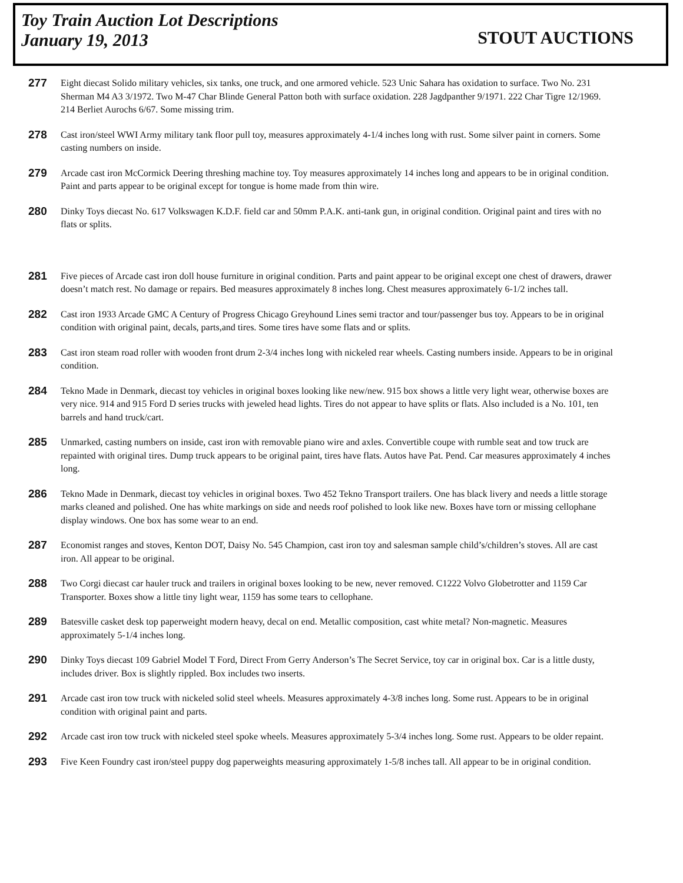Toy Train Auction Lot Descriptions
January 19, 2013
STOUT AUCTIONS
277
Eight diecast Solido military vehicles, six tanks, one truck, and one armored vehicle. 523 Unic Sahara has oxidation to surface. Two No. 231 Sherman M4 A3 3/1972. Two M-47 Char Blinde General Patton both with surface oxidation. 228 Jagdpanther 9/1971. 222 Char Tigre 12/1969. 214 Berliet Aurochs 6/67. Some missing trim.
278
Cast iron/steel WWI Army military tank floor pull toy, measures approximately 4-1/4 inches long with rust. Some silver paint in corners. Some casting numbers on inside.
279
Arcade cast iron McCormick Deering threshing machine toy. Toy measures approximately 14 inches long and appears to be in original condition. Paint and parts appear to be original except for tongue is home made from thin wire.
280
Dinky Toys diecast No. 617 Volkswagen K.D.F. field car and 50mm P.A.K. anti-tank gun, in original condition. Original paint and tires with no flats or splits.
281
Five pieces of Arcade cast iron doll house furniture in original condition. Parts and paint appear to be original except one chest of drawers, drawer doesn’t match rest. No damage or repairs. Bed measures approximately 8 inches long. Chest measures approximately 6-1/2 inches tall.
282
Cast iron 1933 Arcade GMC A Century of Progress Chicago Greyhound Lines semi tractor and tour/passenger bus toy. Appears to be in original condition with original paint, decals, parts,and tires. Some tires have some flats and or splits.
283
Cast iron steam road roller with wooden front drum 2-3/4 inches long with nickeled rear wheels. Casting numbers inside. Appears to be in original condition.
284
Tekno Made in Denmark, diecast toy vehicles in original boxes looking like new/new. 915 box shows a little very light wear, otherwise boxes are very nice. 914 and 915 Ford D series trucks with jeweled head lights. Tires do not appear to have splits or flats. Also included is a No. 101, ten barrels and hand truck/cart.
285
Unmarked, casting numbers on inside, cast iron with removable piano wire and axles. Convertible coupe with rumble seat and tow truck are repainted with original tires. Dump truck appears to be original paint, tires have flats. Autos have Pat. Pend. Car measures approximately 4 inches long.
286
Tekno Made in Denmark, diecast toy vehicles in original boxes. Two 452 Tekno Transport trailers. One has black livery and needs a little storage marks cleaned and polished. One has white markings on side and needs roof polished to look like new. Boxes have torn or missing cellophane display windows. One box has some wear to an end.
287
Economist ranges and stoves, Kenton DOT, Daisy No. 545 Champion, cast iron toy and salesman sample child’s/children’s stoves. All are cast iron. All appear to be original.
288
Two Corgi diecast car hauler truck and trailers in original boxes looking to be new, never removed. C1222 Volvo Globetrotter and 1159 Car Transporter. Boxes show a little tiny light wear, 1159 has some tears to cellophane.
289
Batesville casket desk top paperweight modern heavy, decal on end. Metallic composition, cast white metal? Non-magnetic. Measures approximately 5-1/4 inches long.
290
Dinky Toys diecast 109 Gabriel Model T Ford, Direct From Gerry Anderson’s The Secret Service, toy car in original box. Car is a little dusty, includes driver. Box is slightly rippled. Box includes two inserts.
291
Arcade cast iron tow truck with nickeled solid steel wheels. Measures approximately 4-3/8 inches long. Some rust. Appears to be in original condition with original paint and parts.
292
Arcade cast iron tow truck with nickeled steel spoke wheels. Measures approximately 5-3/4 inches long. Some rust. Appears to be older repaint.
293
Five Keen Foundry cast iron/steel puppy dog paperweights measuring approximately 1-5/8 inches tall. All appear to be in original condition.